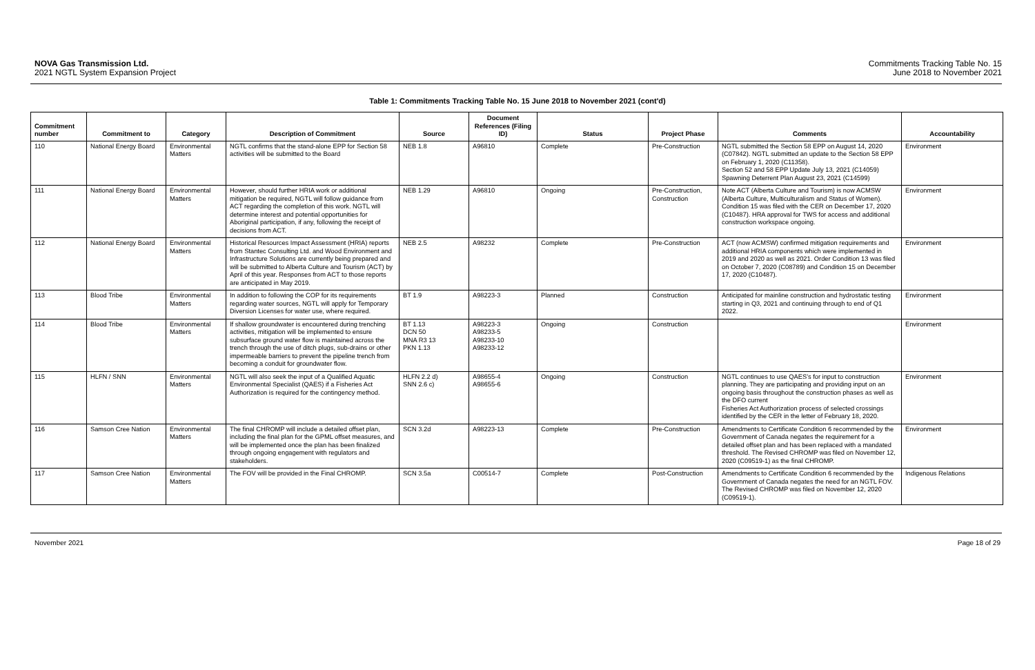NOVA Gas Transmission Ltd.
2021 NGTL System Expansion Project
Commitments Tracking Table No. 15
June 2018 to November 2021
Table 1: Commitments Tracking Table No. 15 June 2018 to November 2021 (cont'd)
| Commitment number | Commitment to | Category | Description of Commitment | Source | Document References (Filing ID) | Status | Project Phase | Comments | Accountability |
| --- | --- | --- | --- | --- | --- | --- | --- | --- | --- |
| 110 | National Energy Board | Environmental Matters | NGTL confirms that the stand-alone EPP for Section 58 activities will be submitted to the Board | NEB 1.8 | A96810 | Complete | Pre-Construction | NGTL submitted the Section 58 EPP on August 14, 2020 (C07842). NGTL submitted an update to the Section 58 EPP on February 1, 2020 (C11358). Section 52 and 58 EPP Update July 13, 2021 (C14059) Spawning Deterrent Plan August 23, 2021 (C14599) | Environment |
| 111 | National Energy Board | Environmental Matters | However, should further HRIA work or additional mitigation be required, NGTL will follow guidance from ACT regarding the completion of this work. NGTL will determine interest and potential opportunities for Aboriginal participation, if any, following the receipt of decisions from ACT. | NEB 1.29 | A96810 | Ongoing | Pre-Construction, Construction | Note ACT (Alberta Culture and Tourism) is now ACMSW (Alberta Culture, Multiculturalism and Status of Women). Condition 15 was filed with the CER on December 17, 2020 (C10487). HRA approval for TWS for access and additional construction workspace ongoing. | Environment |
| 112 | National Energy Board | Environmental Matters | Historical Resources Impact Assessment (HRIA) reports from Stantec Consulting Ltd. and Wood Environment and Infrastructure Solutions are currently being prepared and will be submitted to Alberta Culture and Tourism (ACT) by April of this year. Responses from ACT to those reports are anticipated in May 2019. | NEB 2.5 | A98232 | Complete | Pre-Construction | ACT (now ACMSW) confirmed mitigation requirements and additional HRIA components which were implemented in 2019 and 2020 as well as 2021. Order Condition 13 was filed on October 7, 2020 (C08789) and Condition 15 on December 17, 2020 (C10487). | Environment |
| 113 | Blood Tribe | Environmental Matters | In addition to following the COP for its requirements regarding water sources, NGTL will apply for Temporary Diversion Licenses for water use, where required. | BT 1.9 | A98223-3 | Planned | Construction | Anticipated for mainline construction and hydrostatic testing starting in Q3, 2021 and continuing through to end of Q1 2022. | Environment |
| 114 | Blood Tribe | Environmental Matters | If shallow groundwater is encountered during trenching activities, mitigation will be implemented to ensure subsurface ground water flow is maintained across the trench through the use of ditch plugs, sub-drains or other impermeable barriers to prevent the pipeline trench from becoming a conduit for groundwater flow. | BT 1.13 DCN 50 MNA R3 13 PKN 1.13 | A98223-3 A98233-5 A98233-10 A98233-12 | Ongoing | Construction | | Environment |
| 115 | HLFN / SNN | Environmental Matters | NGTL will also seek the input of a Qualified Aquatic Environmental Specialist (QAES) if a Fisheries Act Authorization is required for the contingency method. | HLFN 2.2 d) SNN 2.6 c) | A98655-4 A98655-6 | Ongoing | Construction | NGTL continues to use QAES's for input to construction planning. They are participating and providing input on an ongoing basis throughout the construction phases as well as the DFO current Fisheries Act Authorization process of selected crossings identified by the CER in the letter of February 18, 2020. | Environment |
| 116 | Samson Cree Nation | Environmental Matters | The final CHROMP will include a detailed offset plan, including the final plan for the GPML offset measures, and will be implemented once the plan has been finalized through ongoing engagement with regulators and stakeholders. | SCN 3.2d | A98223-13 | Complete | Pre-Construction | Amendments to Certificate Condition 6 recommended by the Government of Canada negates the requirement for a detailed offset plan and has been replaced with a mandated threshold. The Revised CHROMP was filed on November 12, 2020 (C09519-1) as the final CHROMP. | Environment |
| 117 | Samson Cree Nation | Environmental Matters | The FOV will be provided in the Final CHROMP. | SCN 3.5a | C00514-7 | Complete | Post-Construction | Amendments to Certificate Condition 6 recommended by the Government of Canada negates the need for an NGTL FOV. The Revised CHROMP was filed on November 12, 2020 (C09519-1). | Indigenous Relations |
November 2021 Page 18 of 29